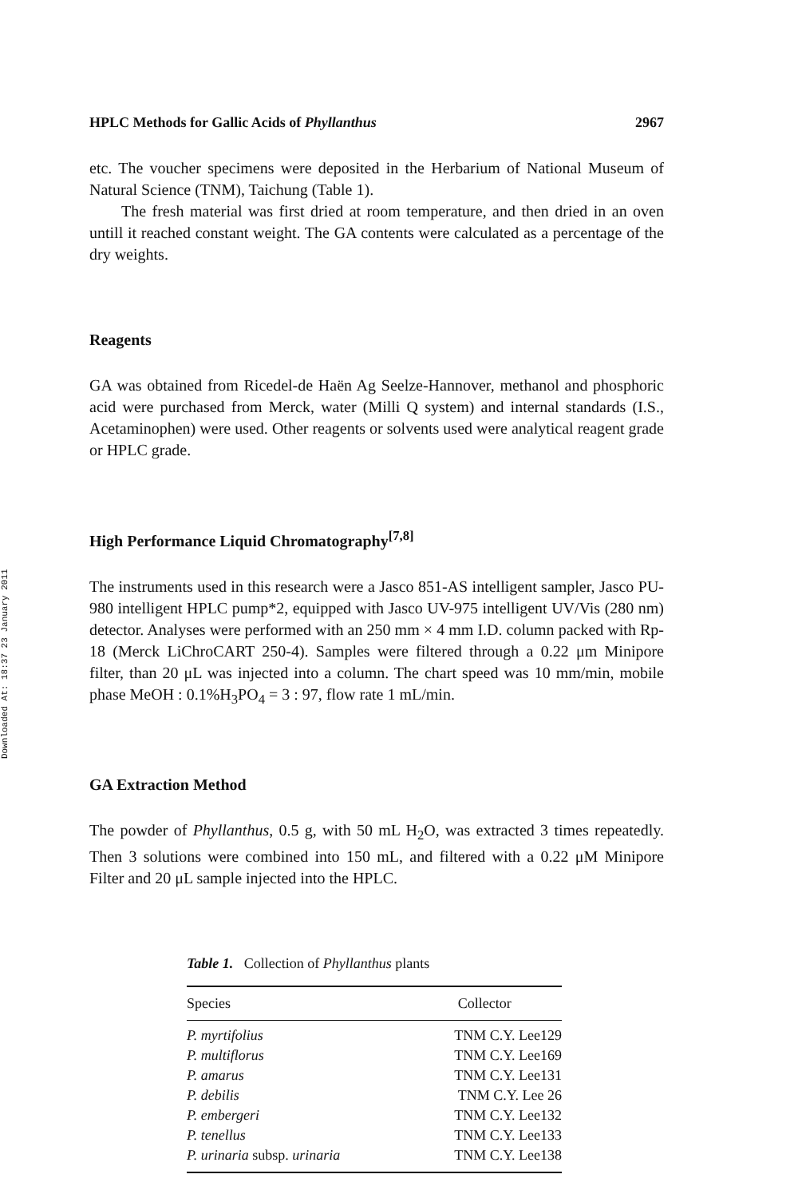Downloaded At: 18:37 23 January 2011
HPLC Methods for Gallic Acids of Phyllanthus 2967
etc. The voucher specimens were deposited in the Herbarium of National Museum of Natural Science (TNM), Taichung (Table 1).
The fresh material was first dried at room temperature, and then dried in an oven untill it reached constant weight. The GA contents were calculated as a percentage of the dry weights.
Reagents
GA was obtained from Ricedel-de Haën Ag Seelze-Hannover, methanol and phosphoric acid were purchased from Merck, water (Milli Q system) and internal standards (I.S., Acetaminophen) were used. Other reagents or solvents used were analytical reagent grade or HPLC grade.
High Performance Liquid Chromatography<sup>[7,8]</sup>
The instruments used in this research were a Jasco 851-AS intelligent sampler, Jasco PU-980 intelligent HPLC pump*2, equipped with Jasco UV-975 intelligent UV/Vis (280 nm) detector. Analyses were performed with an 250 mm × 4 mm I.D. column packed with Rp-18 (Merck LiChroCART 250-4). Samples were filtered through a 0.22 μm Minipore filter, than 20 μL was injected into a column. The chart speed was 10 mm/min, mobile phase MeOH : 0.1%H<sub>3</sub>PO<sub>4</sub> = 3 : 97, flow rate 1 mL/min.
GA Extraction Method
The powder of Phyllanthus, 0.5 g, with 50 mL H<sub>2</sub>O, was extracted 3 times repeatedly. Then 3 solutions were combined into 150 mL, and filtered with a 0.22 μM Minipore Filter and 20 μL sample injected into the HPLC.
Table 1. Collection of Phyllanthus plants
| Species | Collector |
| --- | --- |
| P. myrtifolius | TNM C.Y. Lee129 |
| P. multiflorus | TNM C.Y. Lee169 |
| P. amarus | TNM C.Y. Lee131 |
| P. debilis | TNM C.Y. Lee 26 |
| P. embergeri | TNM C.Y. Lee132 |
| P. tenellus | TNM C.Y. Lee133 |
| P. urinaria subsp. urinaria | TNM C.Y. Lee138 |